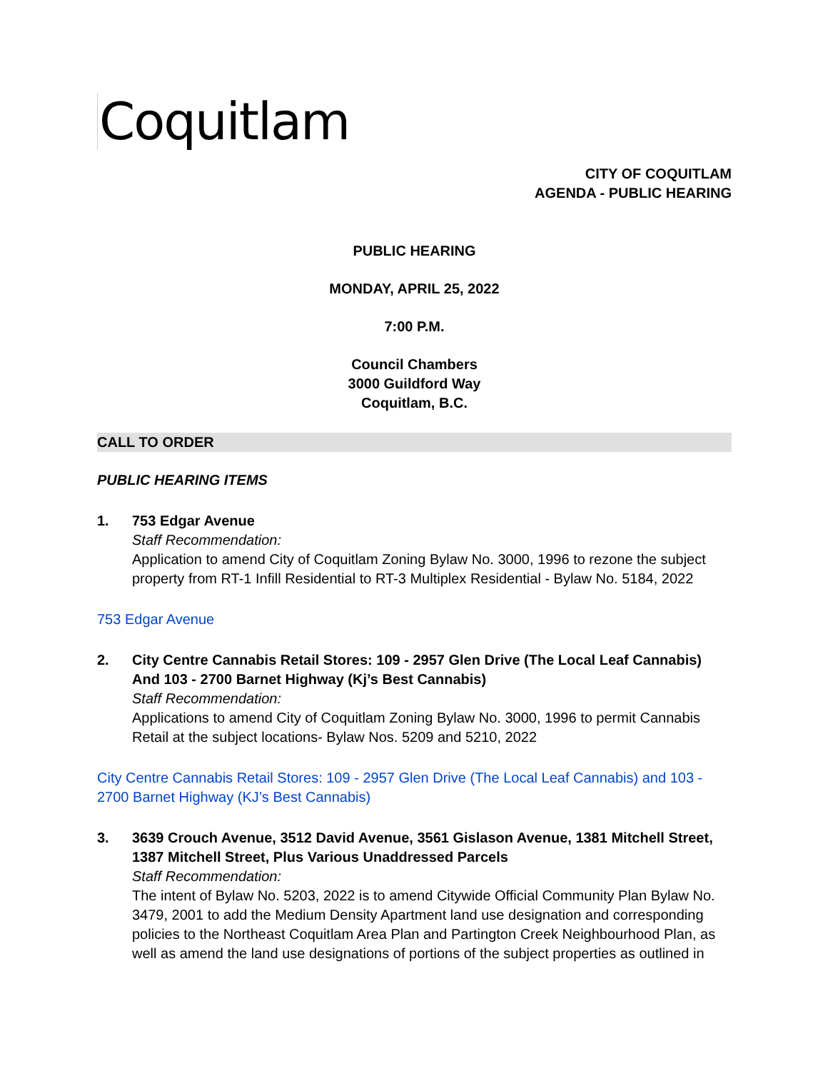Coquitlam
CITY OF COQUITLAM
AGENDA - PUBLIC HEARING
PUBLIC HEARING
MONDAY, APRIL 25, 2022
7:00 P.M.
Council Chambers
3000 Guildford Way
Coquitlam, B.C.
CALL TO ORDER
PUBLIC HEARING ITEMS
1. 753 Edgar Avenue
Staff Recommendation:
Application to amend City of Coquitlam Zoning Bylaw No. 3000, 1996 to rezone the subject property from RT-1 Infill Residential to RT-3 Multiplex Residential - Bylaw No. 5184, 2022
753 Edgar Avenue
2. City Centre Cannabis Retail Stores: 109 - 2957 Glen Drive (The Local Leaf Cannabis) And 103 - 2700 Barnet Highway (Kj’s Best Cannabis)
Staff Recommendation:
Applications to amend City of Coquitlam Zoning Bylaw No. 3000, 1996 to permit Cannabis Retail at the subject locations- Bylaw Nos. 5209 and 5210, 2022
City Centre Cannabis Retail Stores: 109 - 2957 Glen Drive (The Local Leaf Cannabis) and 103 - 2700 Barnet Highway (KJ’s Best Cannabis)
3. 3639 Crouch Avenue, 3512 David Avenue, 3561 Gislason Avenue, 1381 Mitchell Street, 1387 Mitchell Street, Plus Various Unaddressed Parcels
Staff Recommendation:
The intent of Bylaw No. 5203, 2022 is to amend Citywide Official Community Plan Bylaw No. 3479, 2001 to add the Medium Density Apartment land use designation and corresponding policies to the Northeast Coquitlam Area Plan and Partington Creek Neighbourhood Plan, as well as amend the land use designations of portions of the subject properties as outlined in